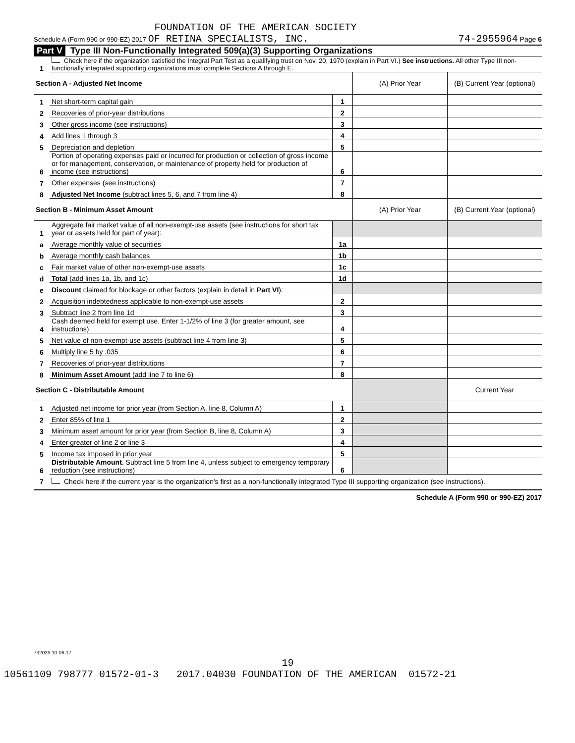FOUNDATION OF THE AMERICAN SOCIETY
Schedule A (Form 990 or 990-EZ) 2017 OF RETINA SPECIALISTS, INC. 74-2955964 Page 6
Part V Type III Non-Functionally Integrated 509(a)(3) Supporting Organizations
| 1 | Check here if the organization satisfied the Integral Part Test as a qualifying trust on Nov. 20, 1970 (explain in Part VI.) See instructions. All other Type III non-functionally integrated supporting organizations must complete Sections A through E. | | | |
| Section A - Adjusted Net Income | | | (A) Prior Year | (B) Current Year (optional) |
| 1 | Net short-term capital gain | 1 | | |
| 2 | Recoveries of prior-year distributions | 2 | | |
| 3 | Other gross income (see instructions) | 3 | | |
| 4 | Add lines 1 through 3 | 4 | | |
| 5 | Depreciation and depletion | 5 | | |
| 6 | Portion of operating expenses paid or incurred for production or collection of gross income or for management, conservation, or maintenance of property held for production of income (see instructions) | 6 | | |
| 7 | Other expenses (see instructions) | 7 | | |
| 8 | Adjusted Net Income (subtract lines 5, 6, and 7 from line 4) | 8 | | |
| Section B - Minimum Asset Amount | | | (A) Prior Year | (B) Current Year (optional) |
| 1 | Aggregate fair market value of all non-exempt-use assets (see instructions for short tax year or assets held for part of year): | | | |
| a | Average monthly value of securities | 1a | | |
| b | Average monthly cash balances | 1b | | |
| c | Fair market value of other non-exempt-use assets | 1c | | |
| d | Total (add lines 1a, 1b, and 1c) | 1d | | |
| e | Discount claimed for blockage or other factors (explain in detail in Part VI ): | | | |
| 2 | Acquisition indebtedness applicable to non-exempt-use assets | 2 | | |
| 3 | Subtract line 2 from line 1d | 3 | | |
| 4 | Cash deemed held for exempt use. Enter 1-1/2% of line 3 (for greater amount, see instructions) | 4 | | |
| 5 | Net value of non-exempt-use assets (subtract line 4 from line 3) | 5 | | |
| 6 | Multiply line 5 by .035 | 6 | | |
| 7 | Recoveries of prior-year distributions | 7 | | |
| 8 | Minimum Asset Amount (add line 7 to line 6) | 8 | | |
| Section C - Distributable Amount | | | | Current Year |
| 1 | Adjusted net income for prior year (from Section A, line 8, Column A) | 1 | | |
| 2 | Enter 85% of line 1 | 2 | | |
| 3 | Minimum asset amount for prior year (from Section B, line 8, Column A) | 3 | | |
| 4 | Enter greater of line 2 or line 3 | 4 | | |
| 5 | Income tax imposed in prior year | 5 | | |
| 6 | Distributable Amount. Subtract line 5 from line 4, unless subject to emergency temporary reduction (see instructions) | 6 | | |
| 7 | Check here if the current year is the organization's first as a non-functionally integrated Type III supporting organization (see instructions). | | | |
Schedule A (Form 990 or 990-EZ) 2017
732026 10-06-17
19
10561109 798777 01572-01-3 2017.04030 FOUNDATION OF THE AMERICAN 01572-21